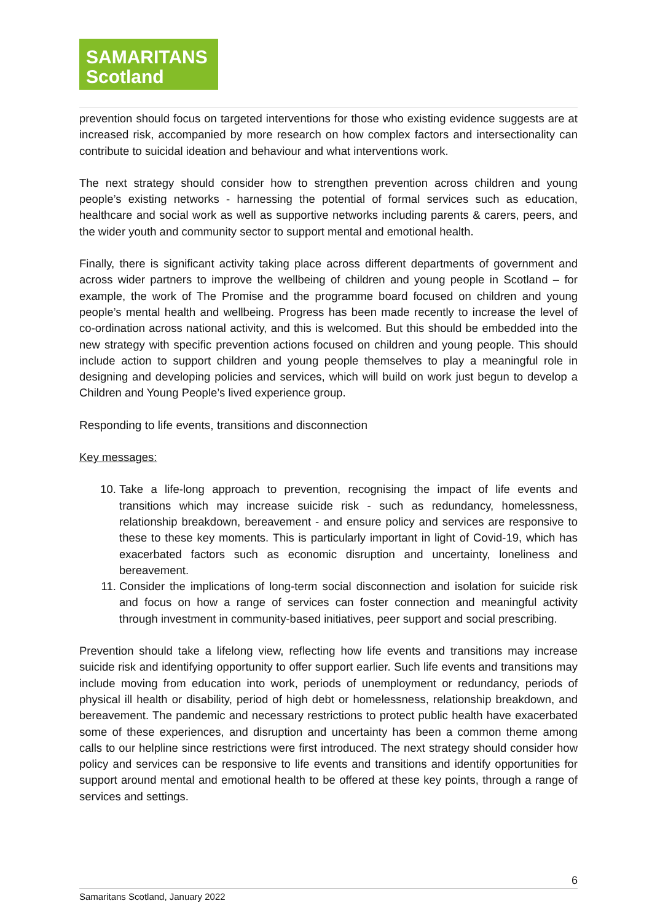SAMARITANS
Scotland
prevention should focus on targeted interventions for those who existing evidence suggests are at increased risk, accompanied by more research on how complex factors and intersectionality can contribute to suicidal ideation and behaviour and what interventions work.
The next strategy should consider how to strengthen prevention across children and young people’s existing networks - harnessing the potential of formal services such as education, healthcare and social work as well as supportive networks including parents & carers, peers, and the wider youth and community sector to support mental and emotional health.
Finally, there is significant activity taking place across different departments of government and across wider partners to improve the wellbeing of children and young people in Scotland – for example, the work of The Promise and the programme board focused on children and young people’s mental health and wellbeing. Progress has been made recently to increase the level of co-ordination across national activity, and this is welcomed. But this should be embedded into the new strategy with specific prevention actions focused on children and young people. This should include action to support children and young people themselves to play a meaningful role in designing and developing policies and services, which will build on work just begun to develop a Children and Young People’s lived experience group.
Responding to life events, transitions and disconnection
Key messages:
10. Take a life-long approach to prevention, recognising the impact of life events and transitions which may increase suicide risk - such as redundancy, homelessness, relationship breakdown, bereavement - and ensure policy and services are responsive to these to these key moments. This is particularly important in light of Covid-19, which has exacerbated factors such as economic disruption and uncertainty, loneliness and bereavement.
11. Consider the implications of long-term social disconnection and isolation for suicide risk and focus on how a range of services can foster connection and meaningful activity through investment in community-based initiatives, peer support and social prescribing.
Prevention should take a lifelong view, reflecting how life events and transitions may increase suicide risk and identifying opportunity to offer support earlier. Such life events and transitions may include moving from education into work, periods of unemployment or redundancy, periods of physical ill health or disability, period of high debt or homelessness, relationship breakdown, and bereavement. The pandemic and necessary restrictions to protect public health have exacerbated some of these experiences, and disruption and uncertainty has been a common theme among calls to our helpline since restrictions were first introduced. The next strategy should consider how policy and services can be responsive to life events and transitions and identify opportunities for support around mental and emotional health to be offered at these key points, through a range of services and settings.
6
Samaritans Scotland, January 2022